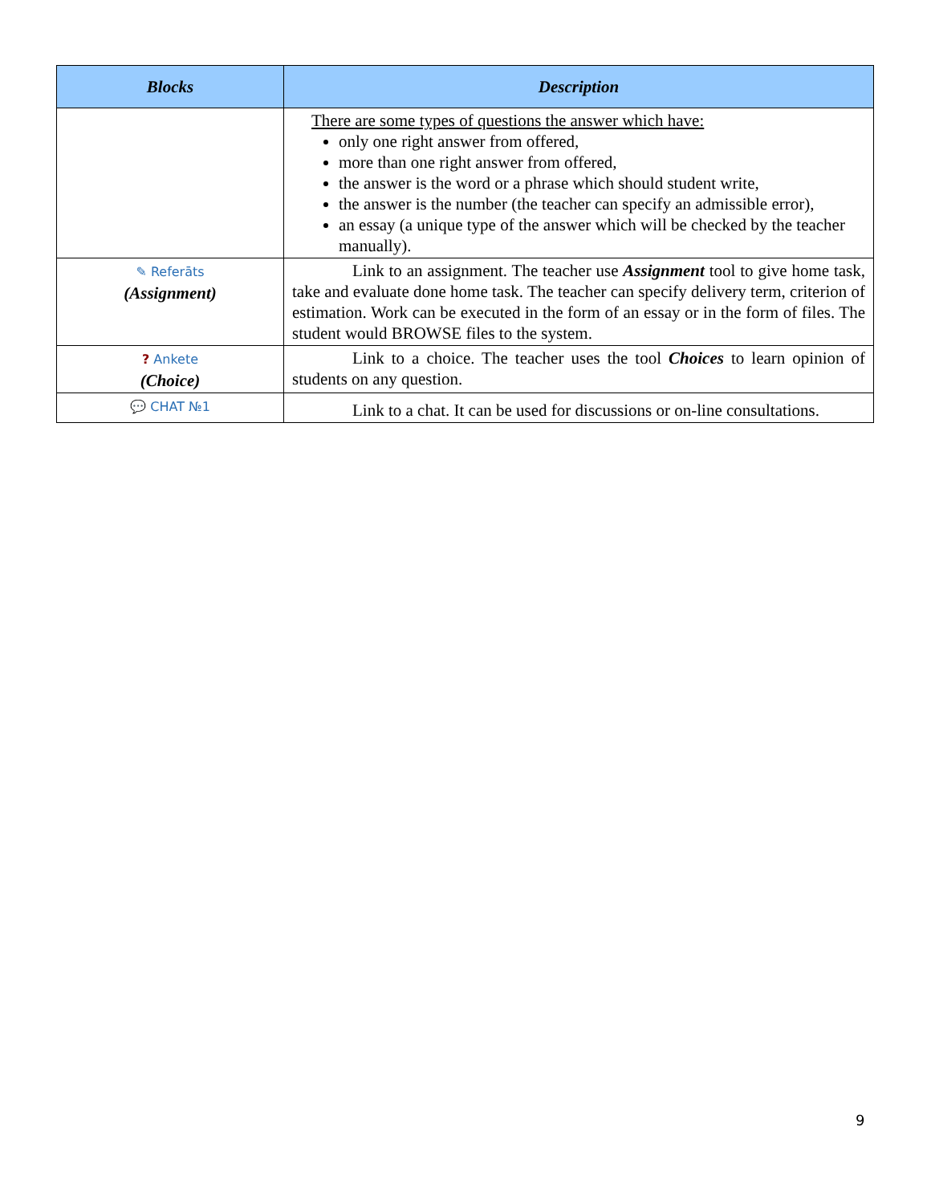| Blocks | Description |
| --- | --- |
| | There are some types of questions the answer which have: only one right answer from offered, more than one right answer from offered, the answer is the word or a phrase which should student write, the answer is the number (the teacher can specify an admissible error), an essay (a unique type of the answer which will be checked by the teacher manually). |
| ✎ Referāts (Assignment) | Link to an assignment. The teacher use Assignment tool to give home task, take and evaluate done home task. The teacher can specify delivery term, criterion of estimation. Work can be executed in the form of an essay or in the form of files. The student would BROWSE files to the system. |
| ? Ankete (Choice) | Link to a choice. The teacher uses the tool Choices to learn opinion of students on any question. |
| 💬 CHAT №1 | Link to a chat. It can be used for discussions or on-line consultations. |
9